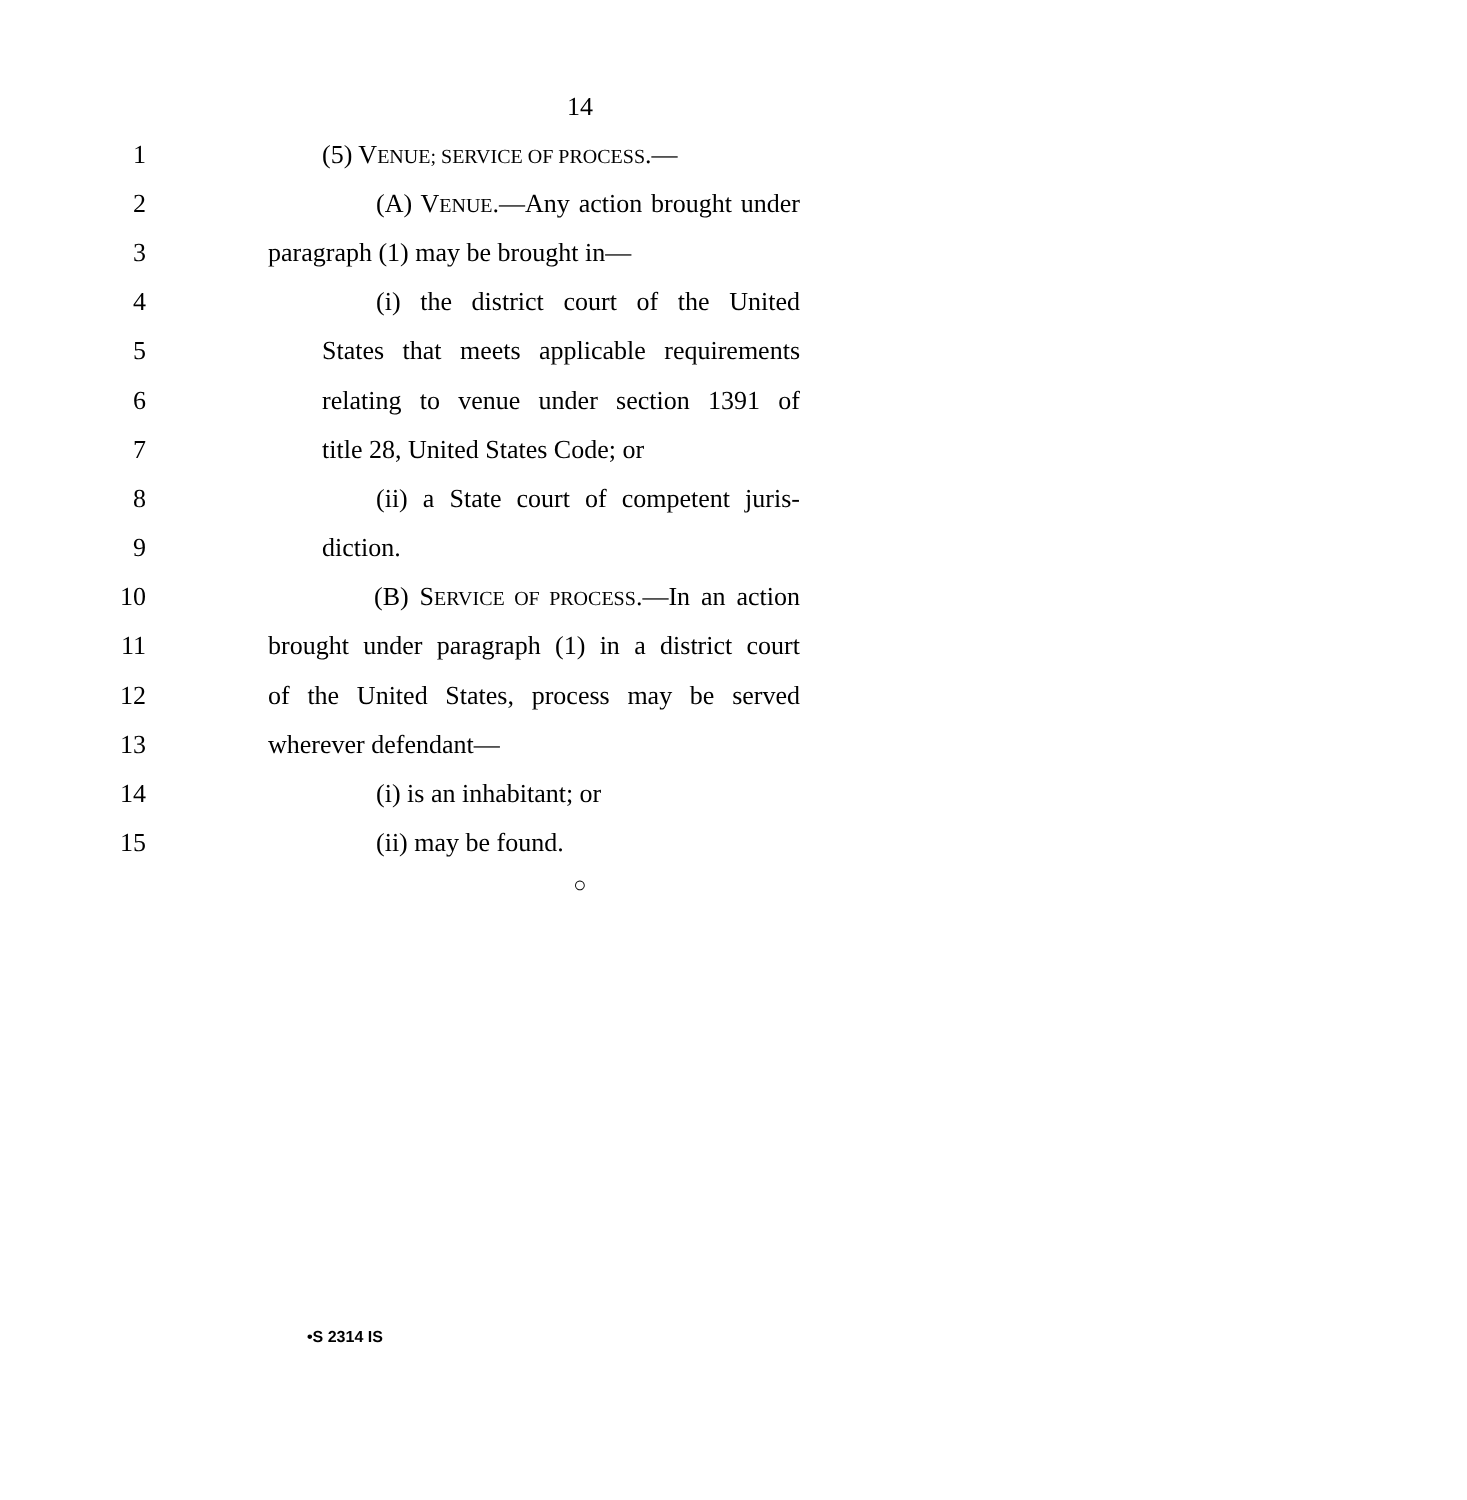14
1 (5) VENUE; SERVICE OF PROCESS.—
2 (A) VENUE.—Any action brought under
3 paragraph (1) may be brought in—
4 (i) the district court of the United
5 States that meets applicable requirements
6 relating to venue under section 1391 of
7 title 28, United States Code; or
8 (ii) a State court of competent juris-
9 diction.
10 (B) SERVICE OF PROCESS.—In an action
11 brought under paragraph (1) in a district court
12 of the United States, process may be served
13 wherever defendant—
14 (i) is an inhabitant; or
15 (ii) may be found.
○
•S 2314 IS